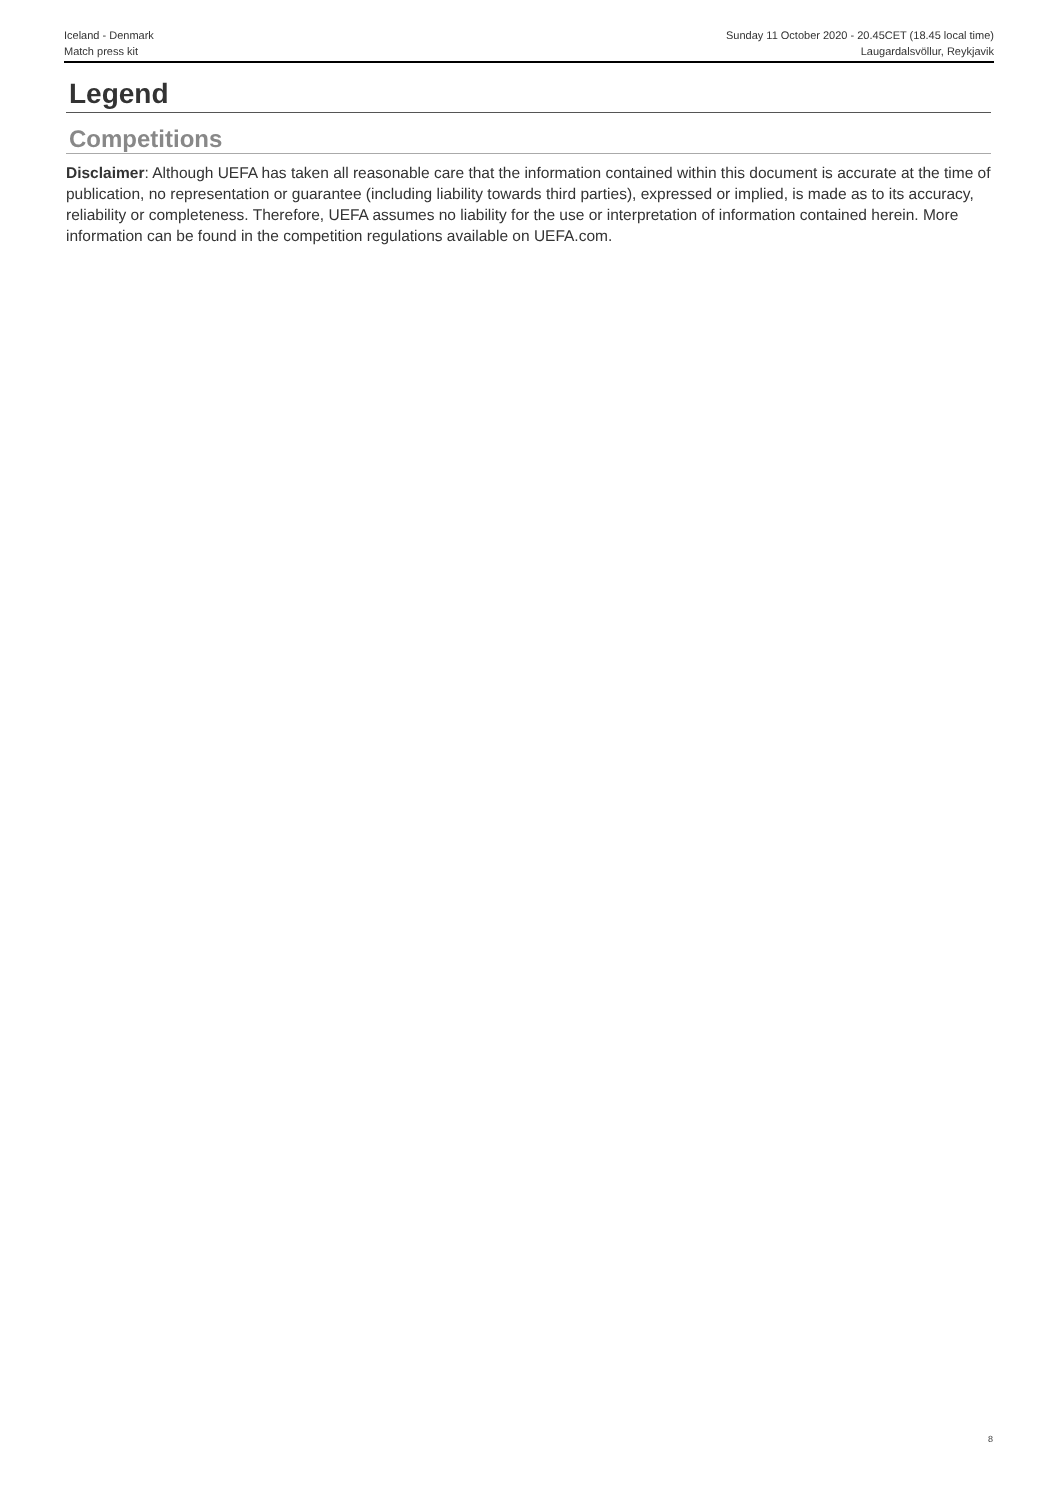Iceland - Denmark
Match press kit
Sunday 11 October 2020 - 20.45CET (18.45 local time)
Laugardalsvöllur, Reykjavik
Legend
Competitions
Disclaimer: Although UEFA has taken all reasonable care that the information contained within this document is accurate at the time of publication, no representation or guarantee (including liability towards third parties), expressed or implied, is made as to its accuracy, reliability or completeness. Therefore, UEFA assumes no liability for the use or interpretation of information contained herein. More information can be found in the competition regulations available on UEFA.com.
8